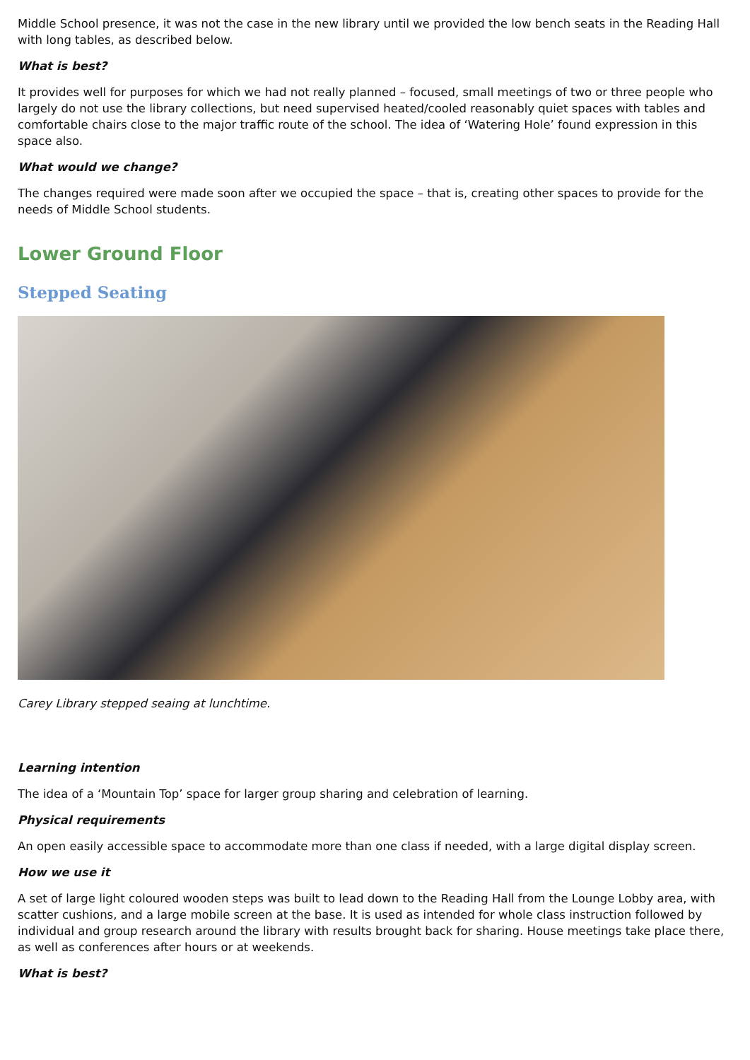Middle School presence, it was not the case in the new library until we provided the low bench seats in the Reading Hall with long tables, as described below.
What is best?
It provides well for purposes for which we had not really planned – focused, small meetings of two or three people who largely do not use the library collections, but need supervised heated/cooled reasonably quiet spaces with tables and comfortable chairs close to the major traffic route of the school. The idea of ‘Watering Hole’ found expression in this space also.
What would we change?
The changes required were made soon after we occupied the space – that is, creating other spaces to provide for the needs of Middle School students.
Lower Ground Floor
Stepped Seating
Carey Library stepped seaing at lunchtime.
Learning intention
The idea of a ‘Mountain Top’ space for larger group sharing and celebration of learning.
Physical requirements
An open easily accessible space to accommodate more than one class if needed, with a large digital display screen.
How we use it
A set of large light coloured wooden steps was built to lead down to the Reading Hall from the Lounge Lobby area, with scatter cushions, and a large mobile screen at the base. It is used as intended for whole class instruction followed by individual and group research around the library with results brought back for sharing. House meetings take place there, as well as conferences after hours or at weekends.
What is best?